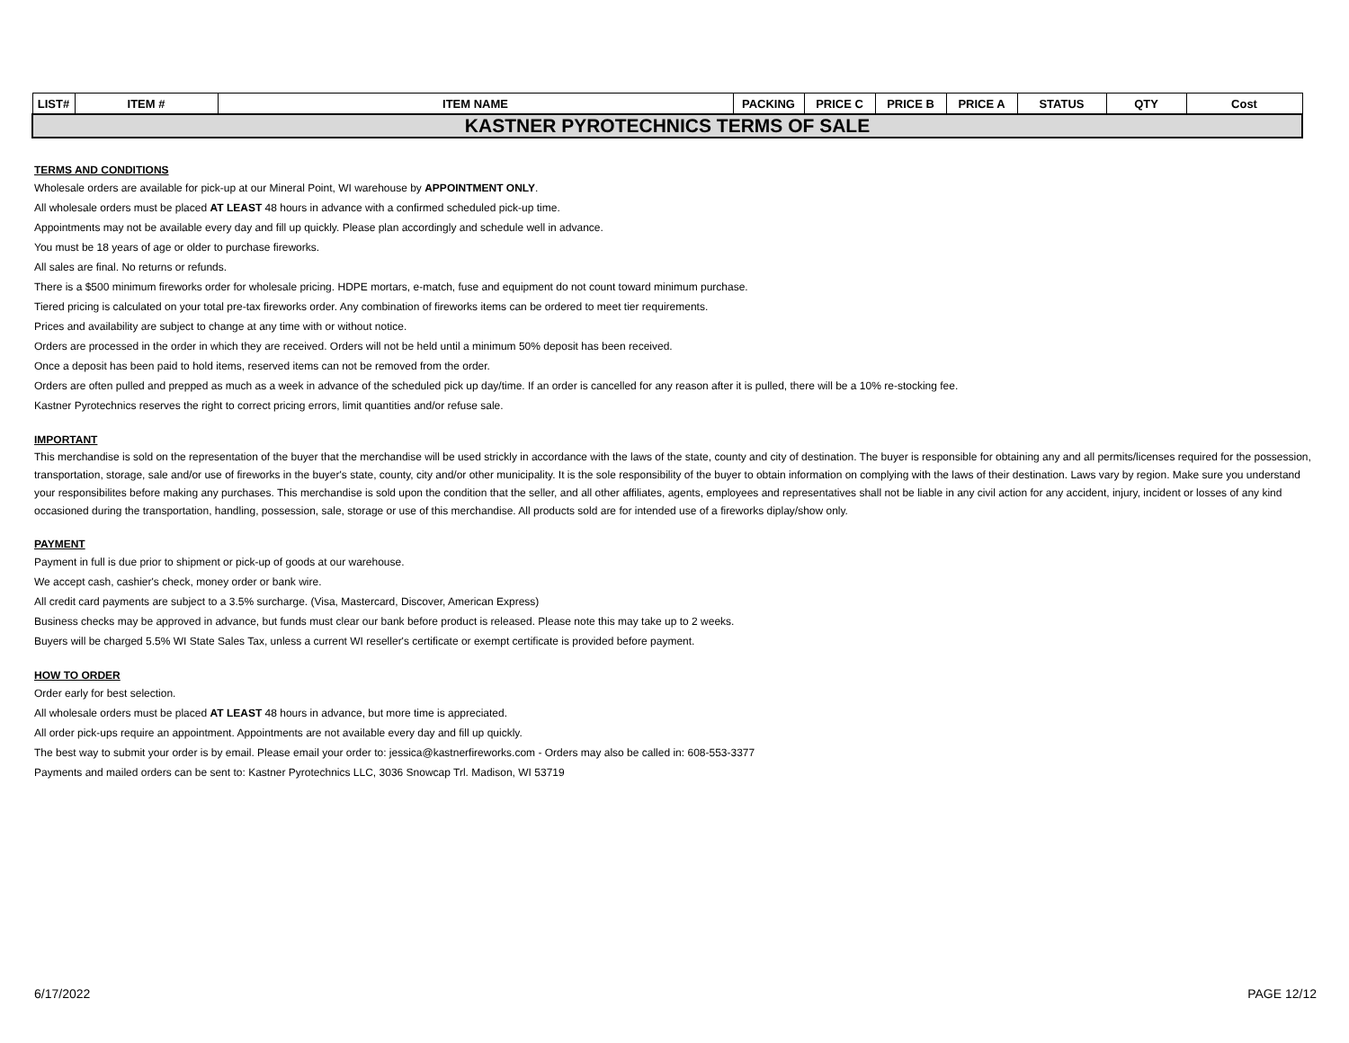| LIST# | ITEM # | ITEM NAME | PACKING | PRICE C | PRICE B | PRICE A | STATUS | QTY | Cost |
| --- | --- | --- | --- | --- | --- | --- | --- | --- | --- |
| KASTNER PYROTECHNICS TERMS OF SALE | | | | | | | | | |
TERMS AND CONDITIONS
Wholesale orders are available for pick-up at our Mineral Point, WI warehouse by APPOINTMENT ONLY.
All wholesale orders must be placed AT LEAST 48 hours in advance with a confirmed scheduled pick-up time.
Appointments may not be available every day and fill up quickly. Please plan accordingly and schedule well in advance.
You must be 18 years of age or older to purchase fireworks.
All sales are final. No returns or refunds.
There is a $500 minimum fireworks order for wholesale pricing. HDPE mortars, e-match, fuse and equipment do not count toward minimum purchase.
Tiered pricing is calculated on your total pre-tax fireworks order. Any combination of fireworks items can be ordered to meet tier requirements.
Prices and availability are subject to change at any time with or without notice.
Orders are processed in the order in which they are received. Orders will not be held until a minimum 50% deposit has been received.
Once a deposit has been paid to hold items, reserved items can not be removed from the order.
Orders are often pulled and prepped as much as a week in advance of the scheduled pick up day/time. If an order is cancelled for any reason after it is pulled, there will be a 10% re-stocking fee.
Kastner Pyrotechnics reserves the right to correct pricing errors, limit quantities and/or refuse sale.
IMPORTANT
This merchandise is sold on the representation of the buyer that the merchandise will be used strickly in accordance with the laws of the state, county and city of destination. The buyer is responsible for obtaining any and all permits/licenses required for the possession, transportation, storage, sale and/or use of fireworks in the buyer's state, county, city and/or other municipality. It is the sole responsibility of the buyer to obtain information on complying with the laws of their destination. Laws vary by region. Make sure you understand your responsibilites before making any purchases. This merchandise is sold upon the condition that the seller, and all other affiliates, agents, employees and representatives shall not be liable in any civil action for any accident, injury, incident or losses of any kind occasioned during the transportation, handling, possession, sale, storage or use of this merchandise. All products sold are for intended use of a fireworks diplay/show only.
PAYMENT
Payment in full is due prior to shipment or pick-up of goods at our warehouse.
We accept cash, cashier's check, money order or bank wire.
All credit card payments are subject to a 3.5% surcharge. (Visa, Mastercard, Discover, American Express)
Business checks may be approved in advance, but funds must clear our bank before product is released. Please note this may take up to 2 weeks.
Buyers will be charged 5.5% WI State Sales Tax, unless a current WI reseller's certificate or exempt certificate is provided before payment.
HOW TO ORDER
Order early for best selection.
All wholesale orders must be placed AT LEAST 48 hours in advance, but more time is appreciated.
All order pick-ups require an appointment. Appointments are not available every day and fill up quickly.
The best way to submit your order is by email. Please email your order to: jessica@kastnerfireworks.com - Orders may also be called in: 608-553-3377
Payments and mailed orders can be sent to: Kastner Pyrotechnics LLC, 3036 Snowcap Trl. Madison, WI 53719
6/17/2022 PAGE 12/12